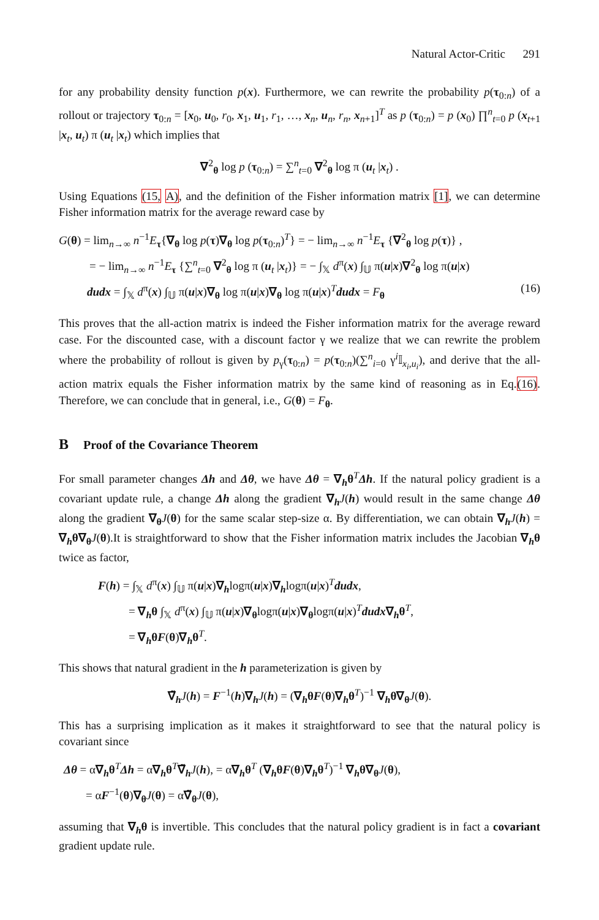Natural Actor-Critic 291
for any probability density function p(x). Furthermore, we can rewrite the probability p(τ<sub>0:n</sub>) of a rollout or trajectory τ<sub>0:n</sub> = [x<sub>0</sub>, u<sub>0</sub>, r<sub>0</sub>, x<sub>1</sub>, u<sub>1</sub>, r<sub>1</sub>, …, x<sub>n</sub>, u<sub>n</sub>, r<sub>n</sub>, x<sub>n+1</sub>]<sup>T</sup> as p (τ<sub>0:n</sub>) = p (x<sub>0</sub>) ∏<sup>n</sup><sub>t=0</sub> p (x<sub>t+1</sub> |x<sub>t</sub>, u<sub>t</sub>) π (u<sub>t</sub> |x<sub>t</sub>) which implies that
∇<sup>2</sup><sub>θ</sub> log p (τ<sub>0:n</sub>) = ∑<sup>n</sup><sub>t=0</sub> ∇<sup>2</sup><sub>θ</sub> log π (u<sub>t</sub> |x<sub>t</sub>) .
Using Equations (15, A), and the definition of the Fisher information matrix [1], we can determine Fisher information matrix for the average reward case by
G(θ) = lim<sub>n→∞</sub> n<sup>−1</sup>E<sub>τ</sub>{∇<sub>θ</sub> log p(τ)∇<sub>θ</sub> log p(τ<sub>0:n</sub>)<sup>T</sup>} = − lim<sub>n→∞</sub> n<sup>−1</sup>E<sub>τ</sub> {∇<sup>2</sup><sub>θ</sub> log p(τ)} ,
= − lim<sub>n→∞</sub> n<sup>−1</sup>E<sub>τ</sub> {∑<sup>n</sup><sub>t=0</sub> ∇<sup>2</sup><sub>θ</sub> log π (u<sub>t</sub> |x<sub>t</sub>)} = − ∫<sub>𝕏</sub> d<sup>π</sup>(x) ∫<sub>𝕌</sub> π(u|x)∇<sup>2</sup><sub>θ</sub> log π(u|x)
dudx = ∫<sub>𝕏</sub> d<sup>π</sup>(x) ∫<sub>𝕌</sub> π(u|x)∇<sub>θ</sub> log π(u|x)∇<sub>θ</sub> log π(u|x)<sup>T</sup>dudx = F<sub>θ</sub> (16)
This proves that the all-action matrix is indeed the Fisher information matrix for the average reward case. For the discounted case, with a discount factor γ we realize that we can rewrite the problem where the probability of rollout is given by p<sub>γ</sub>(τ<sub>0:n</sub>) = p(τ<sub>0:n</sub>)(∑<sup>n</sup><sub>i=0</sub> γ<sup>i</sup>𝕀<sub>x<sub>i</sub>,u<sub>i</sub></sub>), and derive that the all-action matrix equals the Fisher information matrix by the same kind of reasoning as in Eq.(16). Therefore, we can conclude that in general, i.e., G(θ) = F<sub>θ</sub>.
B Proof of the Covariance Theorem
For small parameter changes Δh and Δθ, we have Δθ = ∇<sub>h</sub>θ<sup>T</sup>Δh. If the natural policy gradient is a covariant update rule, a change Δh along the gradient ∇<sub>h</sub>J(h) would result in the same change Δθ along the gradient ∇<sub>θ</sub>J(θ) for the same scalar step-size α. By differentiation, we can obtain ∇<sub>h</sub>J(h) = ∇<sub>h</sub>θ∇<sub>θ</sub>J(θ).It is straightforward to show that the Fisher information matrix includes the Jacobian ∇<sub>h</sub>θ twice as factor,
F(h) = ∫<sub>𝕏</sub> d<sup>π</sup>(x) ∫<sub>𝕌</sub> π(u|x)∇<sub>h</sub>logπ(u|x)∇<sub>h</sub>logπ(u|x)<sup>T</sup>dudx,
= ∇<sub>h</sub>θ ∫<sub>𝕏</sub> d<sup>π</sup>(x) ∫<sub>𝕌</sub> π(u|x)∇<sub>θ</sub>logπ(u|x)∇<sub>θ</sub>logπ(u|x)<sup>T</sup>dudx∇<sub>h</sub>θ<sup>T</sup>,
= ∇<sub>h</sub>θF(θ)∇<sub>h</sub>θ<sup>T</sup>.
This shows that natural gradient in the h parameterization is given by
∇̃<sub>h</sub>J(h) = F<sup>−1</sup>(h)∇<sub>h</sub>J(h) = (∇<sub>h</sub>θF(θ)∇<sub>h</sub>θ<sup>T</sup>)<sup>−1</sup> ∇<sub>h</sub>θ∇<sub>θ</sub>J(θ).
This has a surprising implication as it makes it straightforward to see that the natural policy is covariant since
Δθ = α∇<sub>h</sub>θ<sup>T</sup>Δh = α∇<sub>h</sub>θ<sup>T</sup>∇̃<sub>h</sub>J(h), = α∇<sub>h</sub>θ<sup>T</sup> (∇<sub>h</sub>θF(θ)∇<sub>h</sub>θ<sup>T</sup>)<sup>−1</sup> ∇<sub>h</sub>θ∇<sub>θ</sub>J(θ),
= αF<sup>−1</sup>(θ)∇<sub>θ</sub>J(θ) = α∇̃<sub>θ</sub>J(θ),
assuming that ∇<sub>h</sub>θ is invertible. This concludes that the natural policy gradient is in fact a covariant gradient update rule.